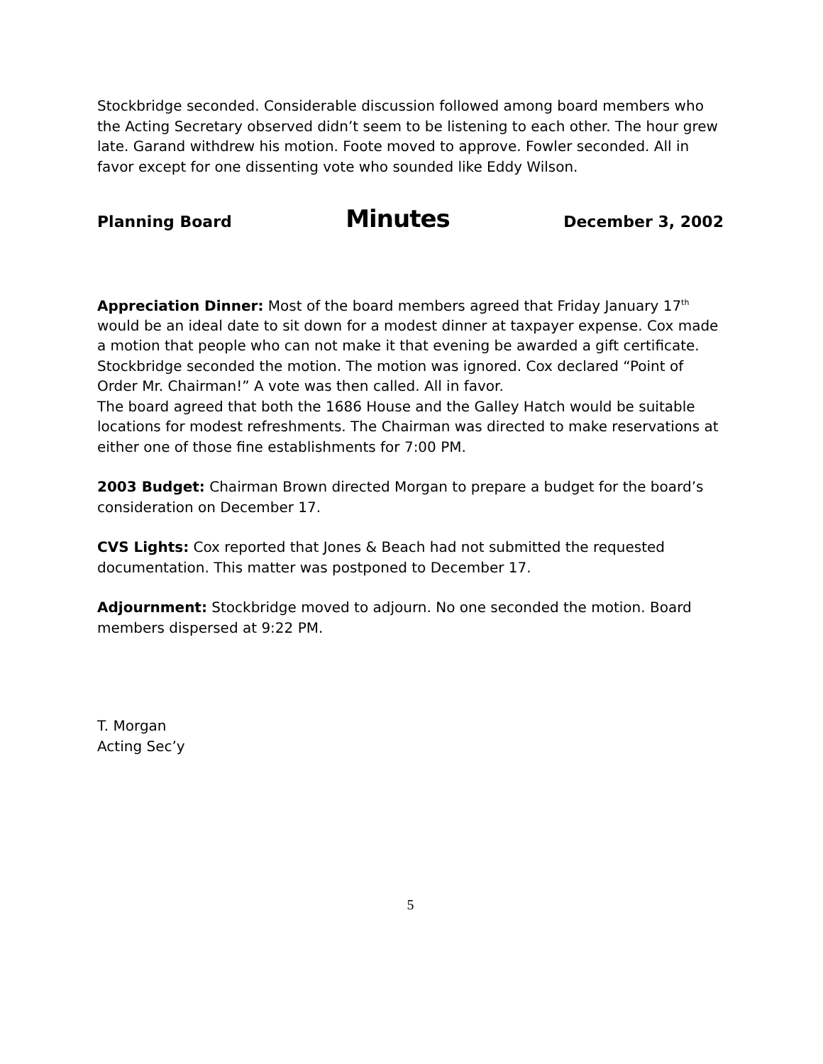Stockbridge seconded. Considerable discussion followed among board members who the Acting Secretary observed didn’t seem to be listening to each other. The hour grew late. Garand withdrew his motion. Foote moved to approve. Fowler seconded. All in favor except for one dissenting vote who sounded like Eddy Wilson.
Planning Board Minutes December 3, 2002
Appreciation Dinner: Most of the board members agreed that Friday January 17<sup>th</sup> would be an ideal date to sit down for a modest dinner at taxpayer expense. Cox made a motion that people who can not make it that evening be awarded a gift certificate. Stockbridge seconded the motion. The motion was ignored. Cox declared “Point of Order Mr. Chairman!” A vote was then called. All in favor.
The board agreed that both the 1686 House and the Galley Hatch would be suitable locations for modest refreshments. The Chairman was directed to make reservations at either one of those fine establishments for 7:00 PM.
2003 Budget: Chairman Brown directed Morgan to prepare a budget for the board’s consideration on December 17.
CVS Lights: Cox reported that Jones & Beach had not submitted the requested documentation. This matter was postponed to December 17.
Adjournment: Stockbridge moved to adjourn. No one seconded the motion. Board members dispersed at 9:22 PM.
T. Morgan
Acting Sec’y
5